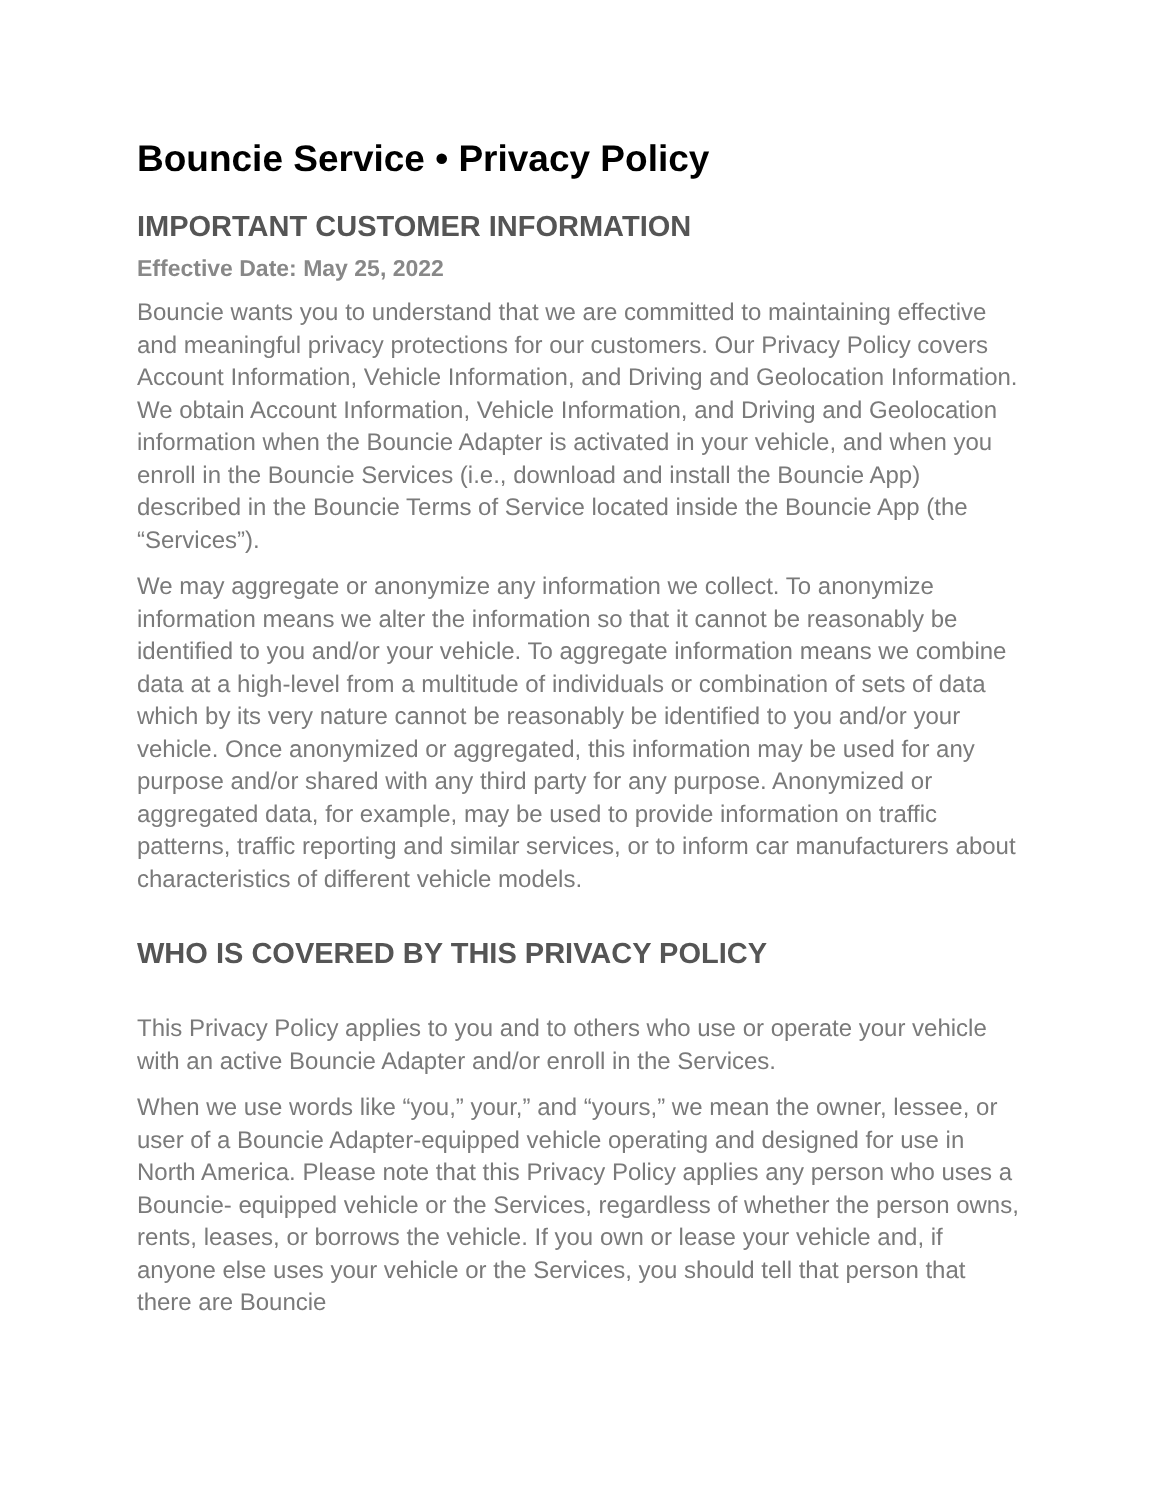Bouncie Service • Privacy Policy
IMPORTANT CUSTOMER INFORMATION
Effective Date: May 25, 2022
Bouncie wants you to understand that we are committed to maintaining effective and meaningful privacy protections for our customers. Our Privacy Policy covers Account Information, Vehicle Information, and Driving and Geolocation Information. We obtain Account Information, Vehicle Information, and Driving and Geolocation information when the Bouncie Adapter is activated in your vehicle, and when you enroll in the Bouncie Services (i.e., download and install the Bouncie App) described in the Bouncie Terms of Service located inside the Bouncie App (the “Services”).
We may aggregate or anonymize any information we collect. To anonymize information means we alter the information so that it cannot be reasonably be identified to you and/or your vehicle. To aggregate information means we combine data at a high-level from a multitude of individuals or combination of sets of data which by its very nature cannot be reasonably be identified to you and/or your vehicle. Once anonymized or aggregated, this information may be used for any purpose and/or shared with any third party for any purpose. Anonymized or aggregated data, for example, may be used to provide information on traffic patterns, traffic reporting and similar services, or to inform car manufacturers about characteristics of different vehicle models.
WHO IS COVERED BY THIS PRIVACY POLICY
This Privacy Policy applies to you and to others who use or operate your vehicle with an active Bouncie Adapter and/or enroll in the Services.
When we use words like “you,” your,” and “yours,” we mean the owner, lessee, or user of a Bouncie Adapter-equipped vehicle operating and designed for use in North America. Please note that this Privacy Policy applies any person who uses a Bouncie- equipped vehicle or the Services, regardless of whether the person owns, rents, leases, or borrows the vehicle. If you own or lease your vehicle and, if anyone else uses your vehicle or the Services, you should tell that person that there are Bouncie